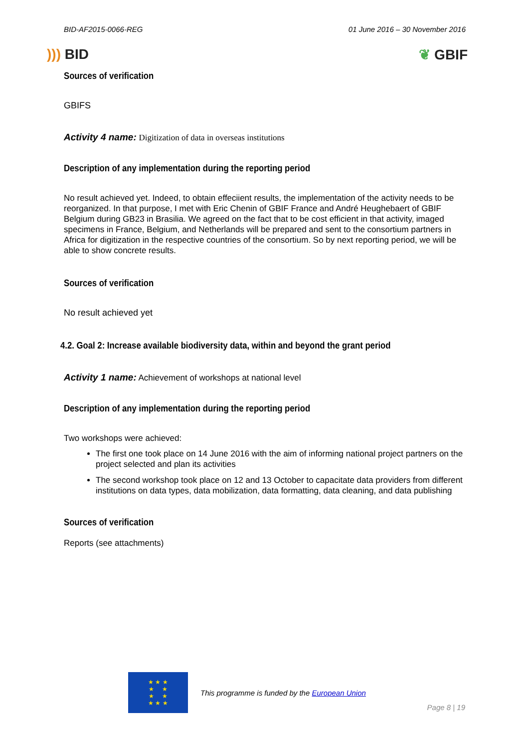BID-AF2015-0066-REG 01 June 2016 – 30 November 2016
))) BID ❦ GBIF
Sources of verification
GBIFS
Activity 4 name: Digitization of data in overseas institutions
Description of any implementation during the reporting period
No result achieved yet. Indeed, to obtain effeciient results, the implementation of the activity needs to be reorganized. In that purpose, I met with Eric Chenin of GBIF France and André Heughebaert of GBIF Belgium during GB23 in Brasilia. We agreed on the fact that to be cost efficient in that activity, imaged specimens in France, Belgium, and Netherlands will be prepared and sent to the consortium partners in Africa for digitization in the respective countries of the consortium. So by next reporting period, we will be able to show concrete results.
Sources of verification
No result achieved yet
4.2. Goal 2: Increase available biodiversity data, within and beyond the grant period
Activity 1 name: Achievement of workshops at national level
Description of any implementation during the reporting period
Two workshops were achieved:
The first one took place on 14 June 2016 with the aim of informing national project partners on the project selected and plan its activities
The second workshop took place on 12 and 13 October to capacitate data providers from different institutions on data types, data mobilization, data formatting, data cleaning, and data publishing
Sources of verification
Reports (see attachments)
★ ★ ★
★ ★
★ ★
★ ★ ★
This programme is funded by the European Union
Page 8 | 19